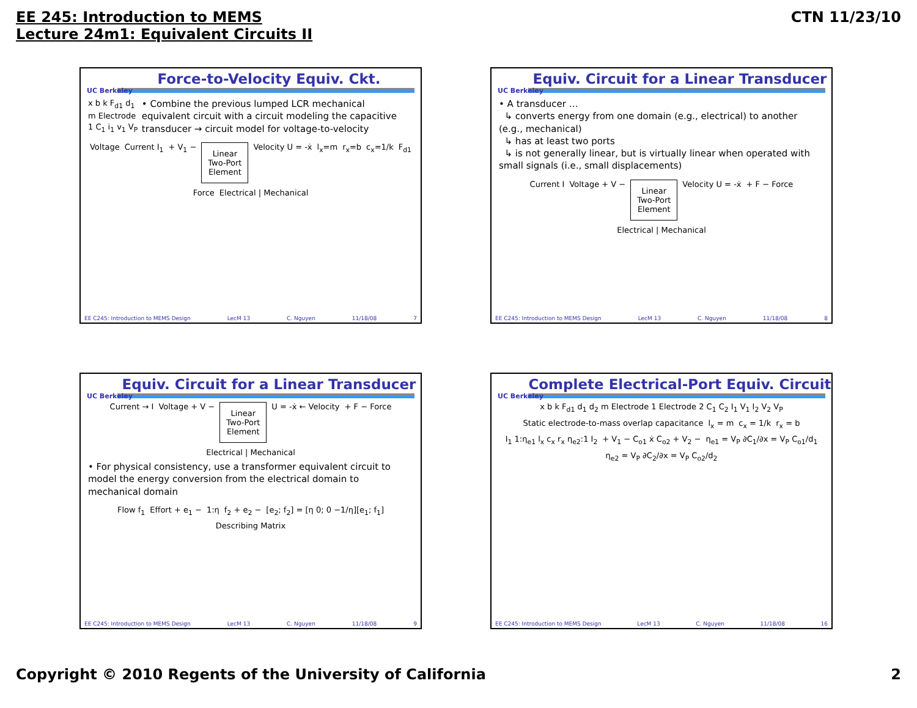EE 245: Introduction to MEMS
Lecture 24m1: Equivalent Circuits II
CTN 11/23/10
UC Berkeley
Force-to-Velocity Equiv. Ckt.
x b k F<sub>d1</sub> d<sub>1</sub> m Electrode 1 C<sub>1</sub> i<sub>1</sub> v<sub>1</sub> V<sub>P</sub>
• Combine the previous lumped LCR mechanical equivalent circuit with a circuit modeling the capacitive transducer → circuit model for voltage-to-velocity
Voltage Current I<sub>1</sub> + V<sub>1</sub> −
Linear
Two-Port
Element
Velocity U = -ẋ l<sub>x</sub>=m r<sub>x</sub>=b c<sub>x</sub>=1/k F<sub>d1</sub> Force Electrical | Mechanical
EE C245: Introduction to MEMS Design LecM 13 C. Nguyen 11/18/08 7
UC Berkeley
Equiv. Circuit for a Linear Transducer
• A transducer …
↳ converts energy from one domain (e.g., electrical) to another (e.g., mechanical)
↳ has at least two ports
↳ is not generally linear, but is virtually linear when operated with small signals (i.e., small displacements)
Current I Voltage + V −
Linear
Two-Port
Element
Velocity U = -ẋ + F − Force Electrical | Mechanical
EE C245: Introduction to MEMS Design LecM 13 C. Nguyen 11/18/08 8
UC Berkeley
Equiv. Circuit for a Linear Transducer
Current → I Voltage + V −
Linear
Two-Port
Element
U = -ẋ ← Velocity + F − Force Electrical | Mechanical
• For physical consistency, use a transformer equivalent circuit to model the energy conversion from the electrical domain to mechanical domain
Flow f<sub>1</sub> Effort + e<sub>1</sub> − 1:η f<sub>2</sub> + e<sub>2</sub> − [e<sub>2</sub>; f<sub>2</sub>] = [η 0; 0 −1/η][e<sub>1</sub>; f<sub>1</sub>] Describing Matrix
EE C245: Introduction to MEMS Design LecM 13 C. Nguyen 11/18/08 9
UC Berkeley
Complete Electrical-Port Equiv. Circuit
x b k F<sub>d1</sub> d<sub>1</sub> d<sub>2</sub> m Electrode 1 Electrode 2 C<sub>1</sub> C<sub>2</sub> I<sub>1</sub> V<sub>1</sub> I<sub>2</sub> V<sub>2</sub> V<sub>P</sub> Static electrode-to-mass overlap capacitance l<sub>x</sub> = m c<sub>x</sub> = 1/k r<sub>x</sub> = b I<sub>1</sub> 1:η<sub>e1</sub> l<sub>x</sub> c<sub>x</sub> r<sub>x</sub> η<sub>e2</sub>:1 I<sub>2</sub> + V<sub>1</sub> − C<sub>o1</sub> ẋ C<sub>o2</sub> + V<sub>2</sub> − η<sub>e1</sub> = V<sub>P</sub> ∂C<sub>1</sub>/∂x = V<sub>P</sub> C<sub>o1</sub>/d<sub>1</sub> η<sub>e2</sub> = V<sub>P</sub> ∂C<sub>2</sub>/∂x = V<sub>P</sub> C<sub>o2</sub>/d<sub>2</sub>
EE C245: Introduction to MEMS Design LecM 13 C. Nguyen 11/18/08 16
Copyright © 2010 Regents of the University of California 2